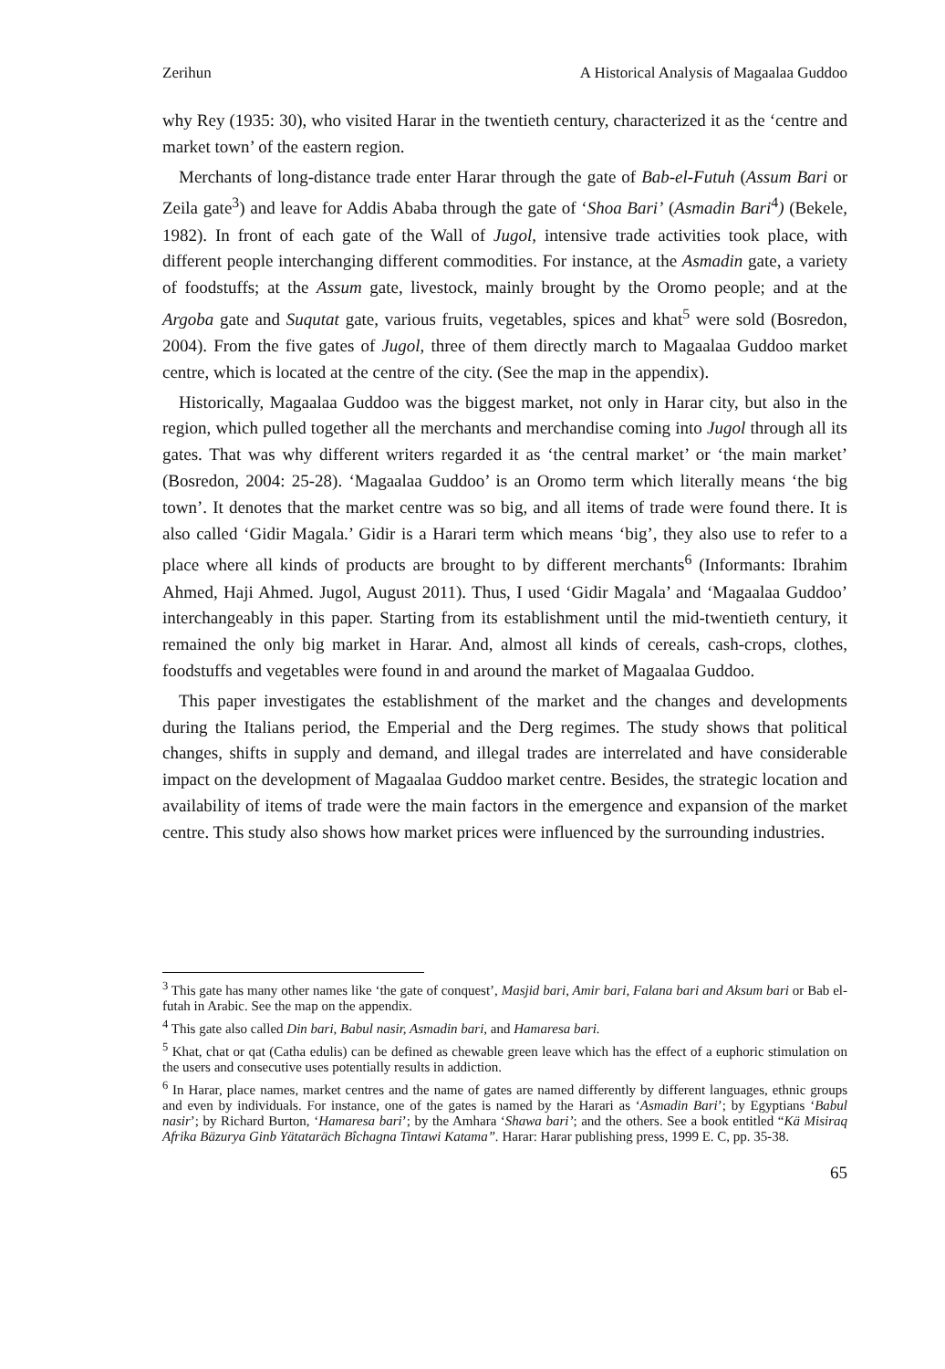Zerihun A Historical Analysis of Magaalaa Guddoo
why Rey (1935: 30), who visited Harar in the twentieth century, characterized it as the ‘centre and market town’ of the eastern region.
Merchants of long-distance trade enter Harar through the gate of Bab-el-Futuh (Assum Bari or Zeila gate<sup>3</sup>) and leave for Addis Ababa through the gate of ‘Shoa Bari’ (Asmadin Bari<sup>4</sup>) (Bekele, 1982). In front of each gate of the Wall of Jugol, intensive trade activities took place, with different people interchanging different commodities. For instance, at the Asmadin gate, a variety of foodstuffs; at the Assum gate, livestock, mainly brought by the Oromo people; and at the Argoba gate and Suqutat gate, various fruits, vegetables, spices and khat<sup>5</sup> were sold (Bosredon, 2004). From the five gates of Jugol, three of them directly march to Magaalaa Guddoo market centre, which is located at the centre of the city. (See the map in the appendix).
Historically, Magaalaa Guddoo was the biggest market, not only in Harar city, but also in the region, which pulled together all the merchants and merchandise coming into Jugol through all its gates. That was why different writers regarded it as ‘the central market’ or ‘the main market’ (Bosredon, 2004: 25-28). ‘Magaalaa Guddoo’ is an Oromo term which literally means ‘the big town’. It denotes that the market centre was so big, and all items of trade were found there. It is also called ‘Gidir Magala.’ Gidir is a Harari term which means ‘big’, they also use to refer to a place where all kinds of products are brought to by different merchants<sup>6</sup> (Informants: Ibrahim Ahmed, Haji Ahmed. Jugol, August 2011). Thus, I used ‘Gidir Magala’ and ‘Magaalaa Guddoo’ interchangeably in this paper. Starting from its establishment until the mid-twentieth century, it remained the only big market in Harar. And, almost all kinds of cereals, cash-crops, clothes, foodstuffs and vegetables were found in and around the market of Magaalaa Guddoo.
This paper investigates the establishment of the market and the changes and developments during the Italians period, the Emperial and the Derg regimes. The study shows that political changes, shifts in supply and demand, and illegal trades are interrelated and have considerable impact on the development of Magaalaa Guddoo market centre. Besides, the strategic location and availability of items of trade were the main factors in the emergence and expansion of the market centre. This study also shows how market prices were influenced by the surrounding industries.
<sup>3</sup> This gate has many other names like ‘the gate of conquest’, Masjid bari, Amir bari, Falana bari and Aksum bari or Bab el-futah in Arabic. See the map on the appendix.
<sup>4</sup> This gate also called Din bari, Babul nasir, Asmadin bari, and Hamaresa bari.
<sup>5</sup> Khat, chat or qat (Catha edulis) can be defined as chewable green leave which has the effect of a euphoric stimulation on the users and consecutive uses potentially results in addiction.
<sup>6</sup> In Harar, place names, market centres and the name of gates are named differently by different languages, ethnic groups and even by individuals. For instance, one of the gates is named by the Harari as ‘Asmadin Bari’; by Egyptians ‘Babul nasir’; by Richard Burton, ‘Hamaresa bari’; by the Amhara ‘Shawa bari’; and the others. See a book entitled “Kä Misiraq Afrika Bäzurya Ginb Yätataräch Bîchagna Tintawi Katama”. Harar: Harar publishing press, 1999 E. C, pp. 35-38.
65